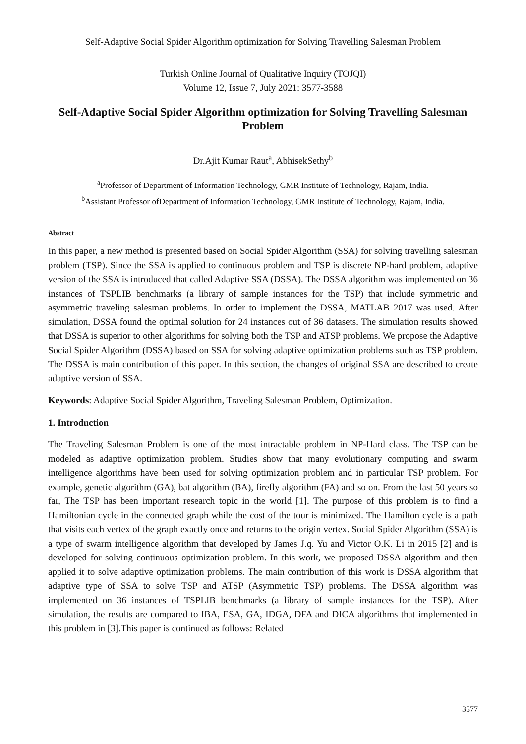Self-Adaptive Social Spider Algorithm optimization for Solving Travelling Salesman Problem
Turkish Online Journal of Qualitative Inquiry (TOJQI)
Volume 12, Issue 7, July 2021: 3577-3588
Self-Adaptive Social Spider Algorithm optimization for Solving Travelling Salesman Problem
Dr.Ajit Kumar Raut<sup>a</sup>, AbhisekSethy<sup>b</sup>
<sup>a</sup> Professor of Department of Information Technology, GMR Institute of Technology, Rajam, India.
<sup>b</sup> Assistant Professor ofDepartment of Information Technology, GMR Institute of Technology, Rajam, India.
Abstract
In this paper, a new method is presented based on Social Spider Algorithm (SSA) for solving travelling salesman problem (TSP). Since the SSA is applied to continuous problem and TSP is discrete NP-hard problem, adaptive version of the SSA is introduced that called Adaptive SSA (DSSA). The DSSA algorithm was implemented on 36 instances of TSPLIB benchmarks (a library of sample instances for the TSP) that include symmetric and asymmetric traveling salesman problems. In order to implement the DSSA, MATLAB 2017 was used. After simulation, DSSA found the optimal solution for 24 instances out of 36 datasets. The simulation results showed that DSSA is superior to other algorithms for solving both the TSP and ATSP problems. We propose the Adaptive Social Spider Algorithm (DSSA) based on SSA for solving adaptive optimization problems such as TSP problem. The DSSA is main contribution of this paper. In this section, the changes of original SSA are described to create adaptive version of SSA.
Keywords: Adaptive Social Spider Algorithm, Traveling Salesman Problem, Optimization.
1. Introduction
The Traveling Salesman Problem is one of the most intractable problem in NP-Hard class. The TSP can be modeled as adaptive optimization problem. Studies show that many evolutionary computing and swarm intelligence algorithms have been used for solving optimization problem and in particular TSP problem. For example, genetic algorithm (GA), bat algorithm (BA), firefly algorithm (FA) and so on. From the last 50 years so far, The TSP has been important research topic in the world [1]. The purpose of this problem is to find a Hamiltonian cycle in the connected graph while the cost of the tour is minimized. The Hamilton cycle is a path that visits each vertex of the graph exactly once and returns to the origin vertex. Social Spider Algorithm (SSA) is a type of swarm intelligence algorithm that developed by James J.q. Yu and Victor O.K. Li in 2015 [2] and is developed for solving continuous optimization problem. In this work, we proposed DSSA algorithm and then applied it to solve adaptive optimization problems. The main contribution of this work is DSSA algorithm that adaptive type of SSA to solve TSP and ATSP (Asymmetric TSP) problems. The DSSA algorithm was implemented on 36 instances of TSPLIB benchmarks (a library of sample instances for the TSP). After simulation, the results are compared to IBA, ESA, GA, IDGA, DFA and DICA algorithms that implemented in this problem in [3].This paper is continued as follows: Related
3577